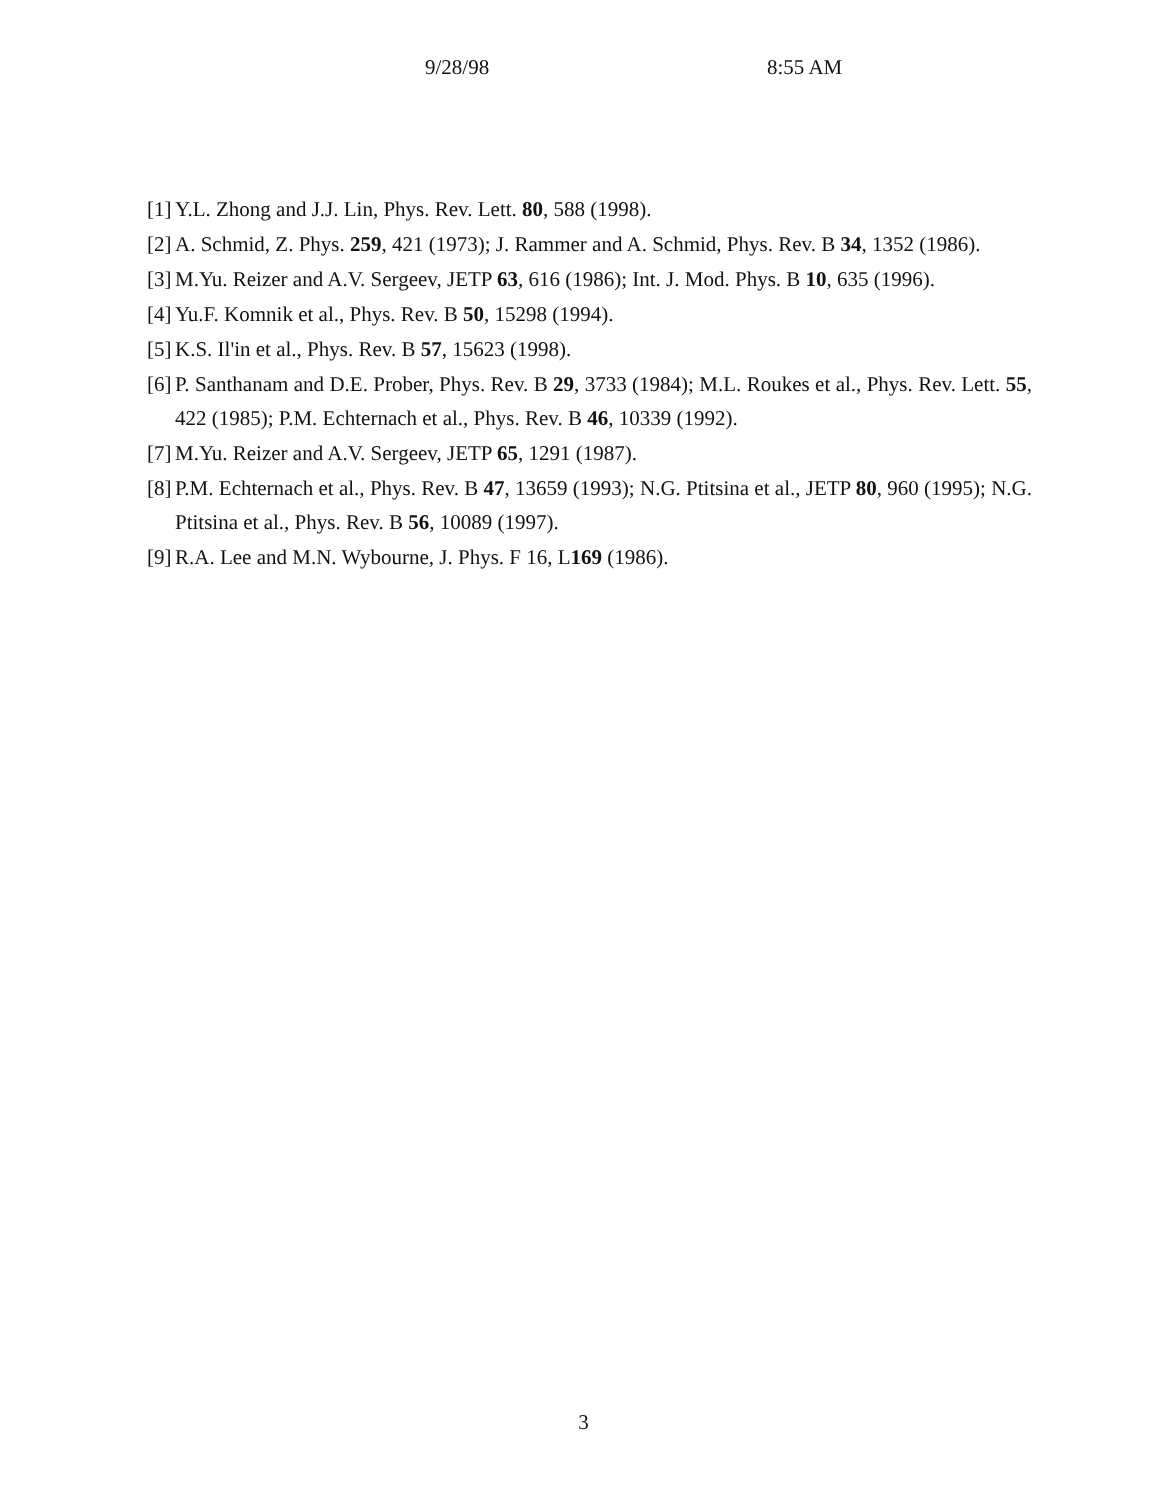9/28/98 8:55 AM
[1] Y.L. Zhong and J.J. Lin, Phys. Rev. Lett. 80, 588 (1998).
[2] A. Schmid, Z. Phys. 259, 421 (1973); J. Rammer and A. Schmid, Phys. Rev. B 34, 1352 (1986).
[3] M.Yu. Reizer and A.V. Sergeev, JETP 63, 616 (1986); Int. J. Mod. Phys. B 10, 635 (1996).
[4] Yu.F. Komnik et al., Phys. Rev. B 50, 15298 (1994).
[5] K.S. Il'in et al., Phys. Rev. B 57, 15623 (1998).
[6] P. Santhanam and D.E. Prober, Phys. Rev. B 29, 3733 (1984); M.L. Roukes et al., Phys. Rev. Lett. 55, 422 (1985); P.M. Echternach et al., Phys. Rev. B 46, 10339 (1992).
[7] M.Yu. Reizer and A.V. Sergeev, JETP 65, 1291 (1987).
[8] P.M. Echternach et al., Phys. Rev. B 47, 13659 (1993); N.G. Ptitsina et al., JETP 80, 960 (1995); N.G. Ptitsina et al., Phys. Rev. B 56, 10089 (1997).
[9] R.A. Lee and M.N. Wybourne, J. Phys. F 16, L169 (1986).
3